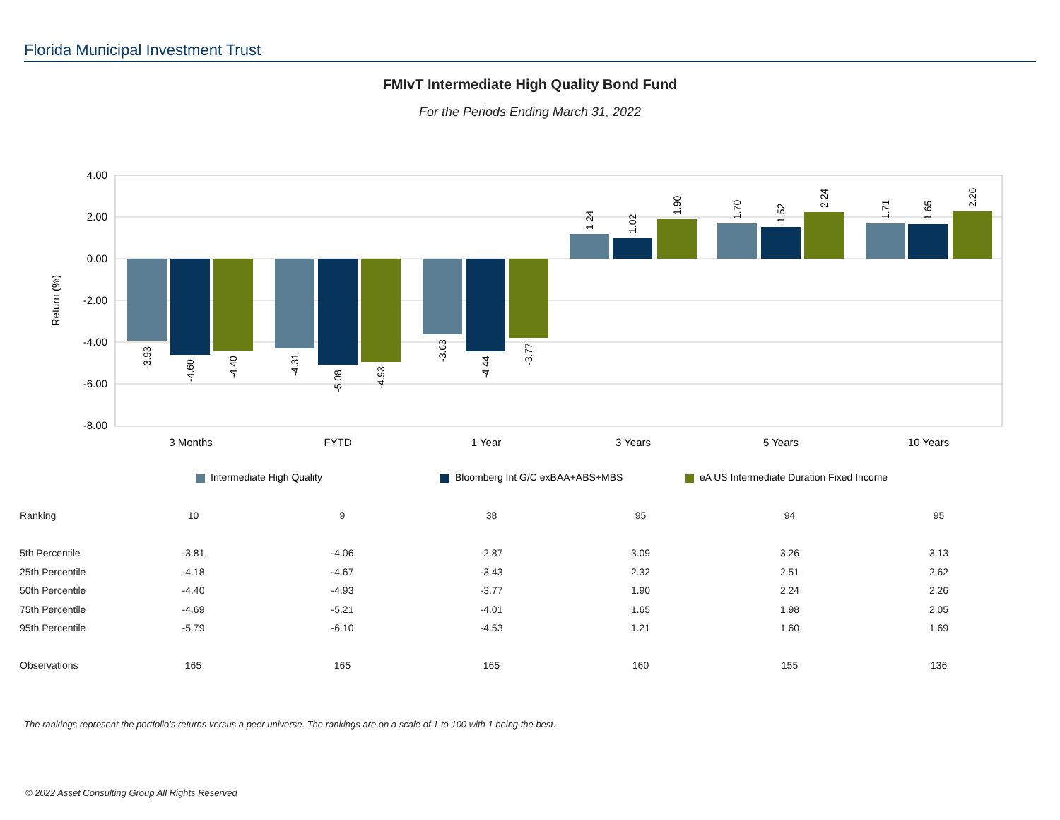Florida Municipal Investment Trust
FMIvT Intermediate High Quality Bond Fund
For the Periods Ending March 31, 2022
4.00
2.00
0.00
-2.00
-4.00
-6.00
-8.00
Return (%)
3 Months
FYTD
1 Year
3 Years
5 Years
10 Years
-3.93
-4.60
-4.40
-4.31
-5.08
-4.93
-3.63
-4.44
-3.77
1.24
1.02
1.90
1.70
1.52
2.24
1.71
1.65
2.26
Intermediate High Quality
Bloomberg Int G/C exBAA+ABS+MBS
eA US Intermediate Duration Fixed Income
| Ranking | 10 | 9 | 38 | 95 | 94 | 95 |
| 5th Percentile | -3.81 | -4.06 | -2.87 | 3.09 | 3.26 | 3.13 |
| 25th Percentile | -4.18 | -4.67 | -3.43 | 2.32 | 2.51 | 2.62 |
| 50th Percentile | -4.40 | -4.93 | -3.77 | 1.90 | 2.24 | 2.26 |
| 75th Percentile | -4.69 | -5.21 | -4.01 | 1.65 | 1.98 | 2.05 |
| 95th Percentile | -5.79 | -6.10 | -4.53 | 1.21 | 1.60 | 1.69 |
| Observations | 165 | 165 | 165 | 160 | 155 | 136 |
The rankings represent the portfolio's returns versus a peer universe. The rankings are on a scale of 1 to 100 with 1 being the best.
© 2022 Asset Consulting Group All Rights Reserved